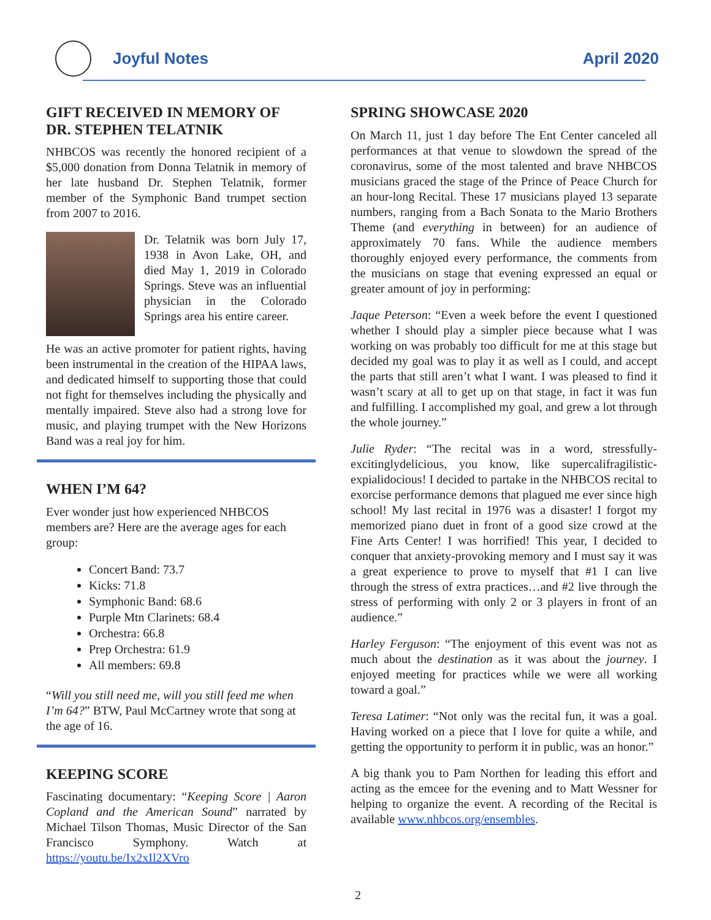Joyful Notes April 2020
GIFT RECEIVED IN MEMORY OF DR. STEPHEN TELATNIK
NHBCOS was recently the honored recipient of a $5,000 donation from Donna Telatnik in memory of her late husband Dr. Stephen Telatnik, former member of the Symphonic Band trumpet section from 2007 to 2016.
Dr. Telatnik was born July 17, 1938 in Avon Lake, OH, and died May 1, 2019 in Colorado Springs. Steve was an influential physician in the Colorado Springs area his entire career.
He was an active promoter for patient rights, having been instrumental in the creation of the HIPAA laws, and dedicated himself to supporting those that could not fight for themselves including the physically and mentally impaired. Steve also had a strong love for music, and playing trumpet with the New Horizons Band was a real joy for him.
WHEN I’M 64?
Ever wonder just how experienced NHBCOS members are? Here are the average ages for each group:
Concert Band: 73.7
Kicks: 71.8
Symphonic Band: 68.6
Purple Mtn Clarinets: 68.4
Orchestra: 66.8
Prep Orchestra: 61.9
All members: 69.8
“Will you still need me, will you still feed me when I’m 64?” BTW, Paul McCartney wrote that song at the age of 16.
KEEPING SCORE
Fascinating documentary: “Keeping Score | Aaron Copland and the American Sound” narrated by Michael Tilson Thomas, Music Director of the San Francisco Symphony. Watch at https://youtu.be/Ix2xIl2XVro
SPRING SHOWCASE 2020
On March 11, just 1 day before The Ent Center canceled all performances at that venue to slowdown the spread of the coronavirus, some of the most talented and brave NHBCOS musicians graced the stage of the Prince of Peace Church for an hour-long Recital. These 17 musicians played 13 separate numbers, ranging from a Bach Sonata to the Mario Brothers Theme (and everything in between) for an audience of approximately 70 fans. While the audience members thoroughly enjoyed every performance, the comments from the musicians on stage that evening expressed an equal or greater amount of joy in performing:
Jaque Peterson: “Even a week before the event I questioned whether I should play a simpler piece because what I was working on was probably too difficult for me at this stage but decided my goal was to play it as well as I could, and accept the parts that still aren’t what I want. I was pleased to find it wasn’t scary at all to get up on that stage, in fact it was fun and fulfilling. I accomplished my goal, and grew a lot through the whole journey.”
Julie Ryder: “The recital was in a word, stressfully-excitinglydelicious, you know, like supercalifragilistic-expialidocious! I decided to partake in the NHBCOS recital to exorcise performance demons that plagued me ever since high school! My last recital in 1976 was a disaster! I forgot my memorized piano duet in front of a good size crowd at the Fine Arts Center! I was horrified! This year, I decided to conquer that anxiety-provoking memory and I must say it was a great experience to prove to myself that #1 I can live through the stress of extra practices…and #2 live through the stress of performing with only 2 or 3 players in front of an audience.”
Harley Ferguson: “The enjoyment of this event was not as much about the destination as it was about the journey. I enjoyed meeting for practices while we were all working toward a goal.”
Teresa Latimer: “Not only was the recital fun, it was a goal. Having worked on a piece that I love for quite a while, and getting the opportunity to perform it in public, was an honor.”
A big thank you to Pam Northen for leading this effort and acting as the emcee for the evening and to Matt Wessner for helping to organize the event. A recording of the Recital is available www.nhbcos.org/ensembles.
2